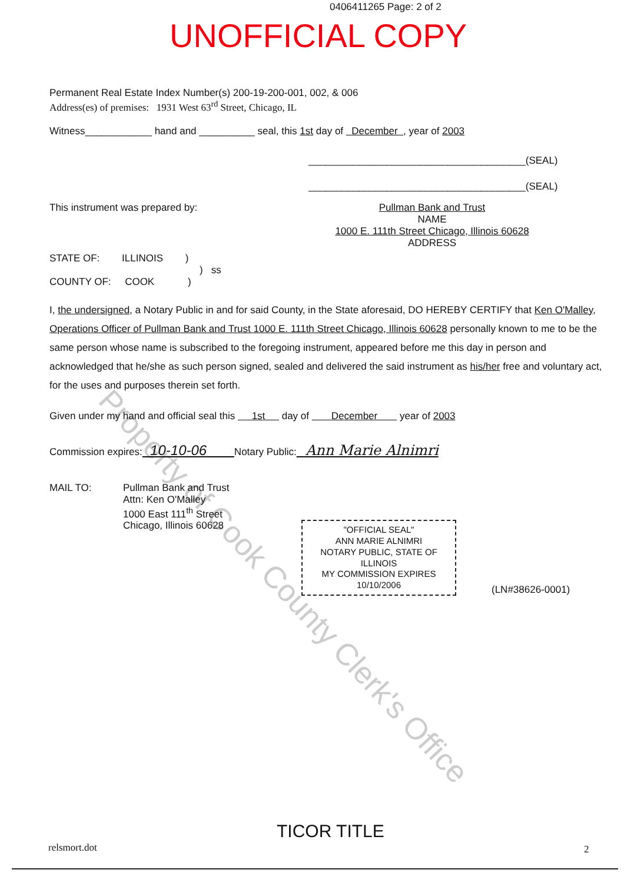0406411265 Page: 2 of 2
UNOFFICIAL COPY
Property of Cook County Clerk's Office
Permanent Real Estate Index Number(s) 200-19-200-001, 002, & 006
Address(es) of premises: 1931 West 63<sup>rd</sup> Street, Chicago, IL
Witness____________ hand and __________ seal, this 1st day of December , year of 2003
_______________________________________(SEAL)
_______________________________________(SEAL)
This instrument was prepared by: Pullman Bank and Trust
NAME
1000 E. 111th Street Chicago, Illinois 60628
ADDRESS
STATE OF: ILLINOIS )
) ss
COUNTY OF: COOK )
I, the undersigned, a Notary Public in and for said County, in the State aforesaid, DO HEREBY CERTIFY that Ken O'Malley, Operations Officer of Pullman Bank and Trust 1000 E. 111th Street Chicago, Illinois 60628 personally known to me to be the same person whose name is subscribed to the foregoing instrument, appeared before me this day in person and acknowledged that he/she as such person signed, sealed and delivered the said instrument as his/her free and voluntary act, for the uses and purposes therein set forth.
Given under my hand and official seal this 1st day of December year of 2003
Commission expires: 10-10-06 Notary Public: Ann Marie Alnimri
MAIL TO: Pullman Bank and Trust
Attn: Ken O'Malley
1000 East 111<sup>th</sup> Street
Chicago, Illinois 60628
"OFFICIAL SEAL"
ANN MARIE ALNIMRI
NOTARY PUBLIC, STATE OF ILLINOIS
MY COMMISSION EXPIRES 10/10/2006
(LN#38626-0001)
TICOR TITLE
relsmort.dot 2